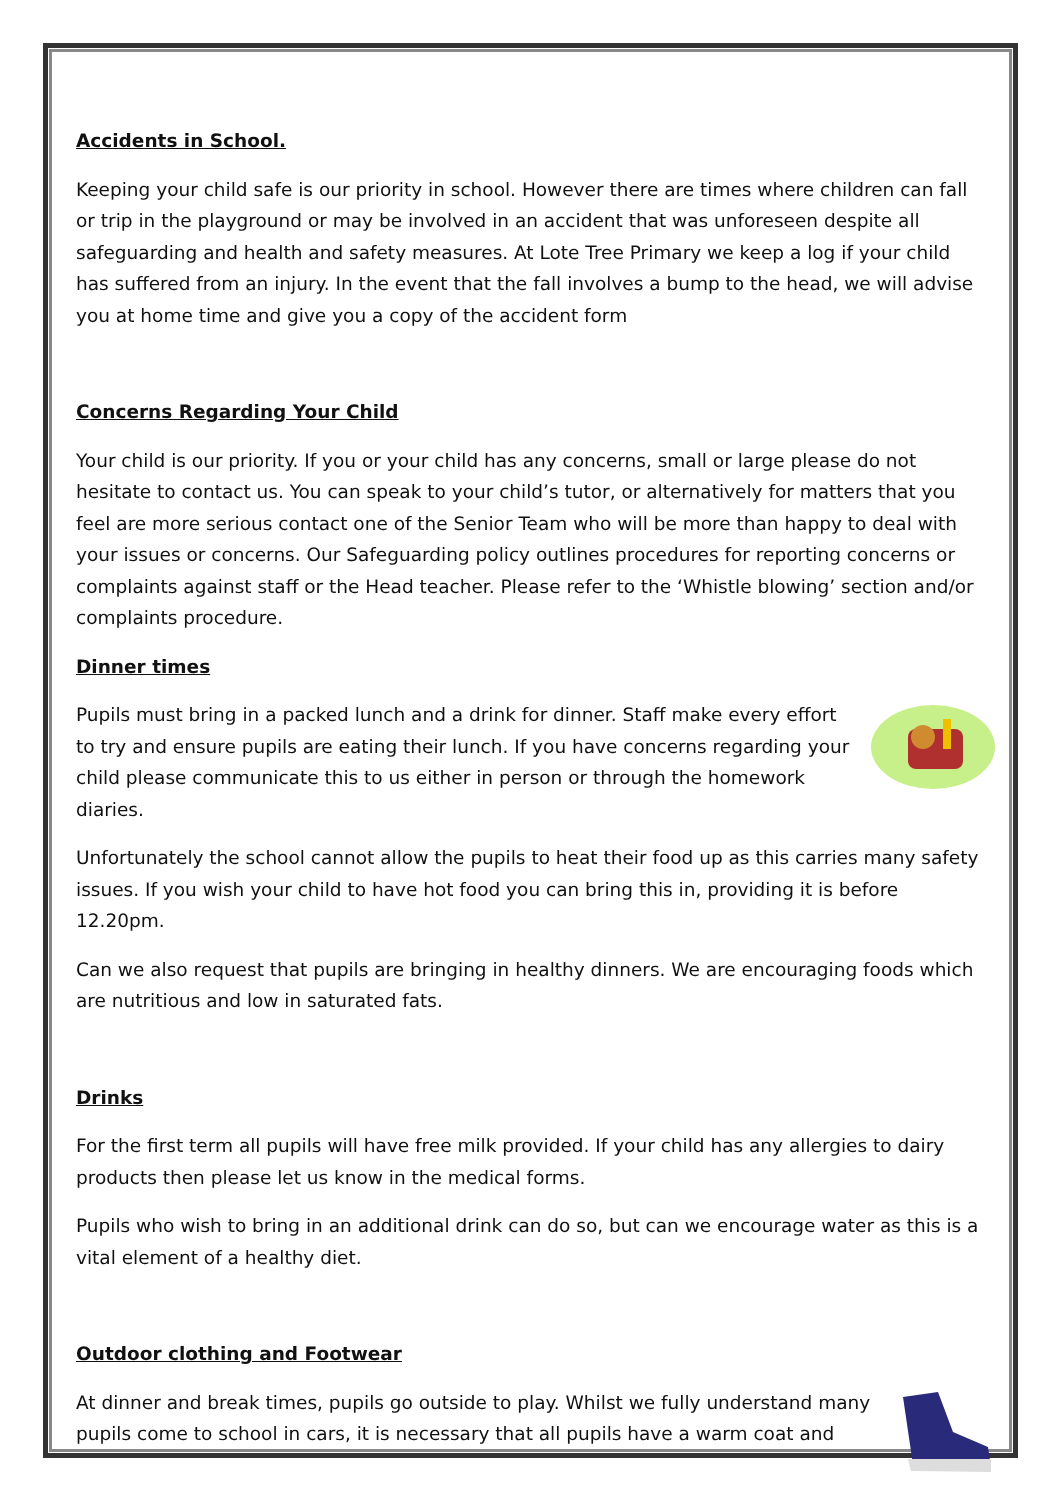Accidents in School.
Keeping your child safe is our priority in school. However there are times where children can fall or trip in the playground or may be involved in an accident that was unforeseen despite all safeguarding and health and safety measures. At Lote Tree Primary we keep a log if your child has suffered from an injury. In the event that the fall involves a bump to the head, we will advise you at home time and give you a copy of the accident form
Concerns Regarding Your Child
Your child is our priority. If you or your child has any concerns, small or large please do not hesitate to contact us. You can speak to your child’s tutor, or alternatively for matters that you feel are more serious contact one of the Senior Team who will be more than happy to deal with your issues or concerns. Our Safeguarding policy outlines procedures for reporting concerns or complaints against staff or the Head teacher. Please refer to the ‘Whistle blowing’ section and/or complaints procedure.
Dinner times
Pupils must bring in a packed lunch and a drink for dinner. Staff make every effort to try and ensure pupils are eating their lunch. If you have concerns regarding your child please communicate this to us either in person or through the homework diaries.
Unfortunately the school cannot allow the pupils to heat their food up as this carries many safety issues. If you wish your child to have hot food you can bring this in, providing it is before 12.20pm.
Can we also request that pupils are bringing in healthy dinners. We are encouraging foods which are nutritious and low in saturated fats.
Drinks
For the first term all pupils will have free milk provided. If your child has any allergies to dairy products then please let us know in the medical forms.
Pupils who wish to bring in an additional drink can do so, but can we encourage water as this is a vital element of a healthy diet.
Outdoor clothing and Footwear
At dinner and break times, pupils go outside to play. Whilst we fully understand many pupils come to school in cars, it is necessary that all pupils have a warm coat and